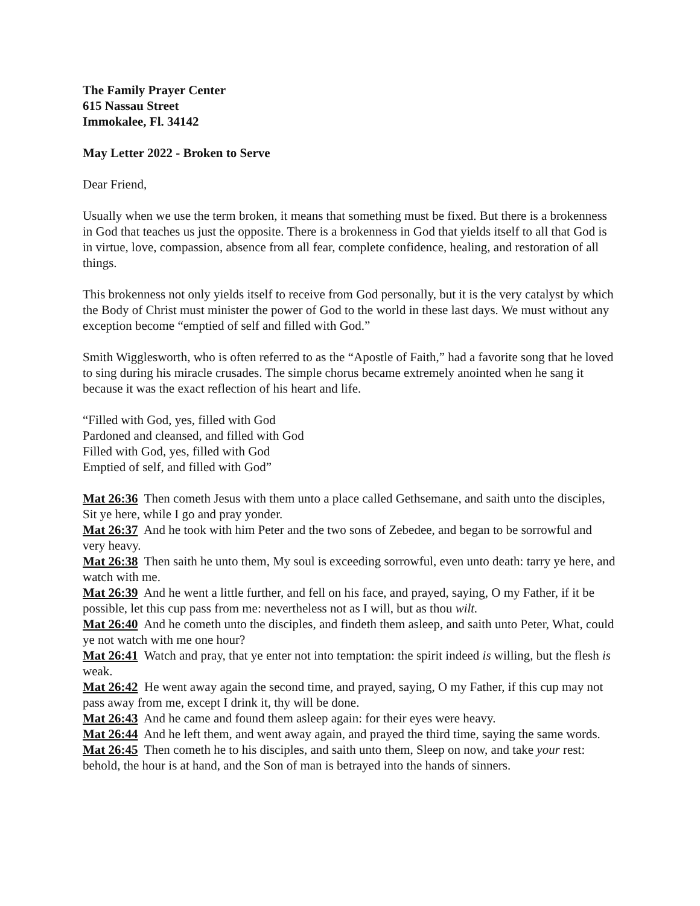The Family Prayer Center
615 Nassau Street
Immokalee, Fl. 34142
May Letter 2022 - Broken to Serve
Dear Friend,
Usually when we use the term broken, it means that something must be fixed. But there is a brokenness in God that teaches us just the opposite. There is a brokenness in God that yields itself to all that God is in virtue, love, compassion, absence from all fear, complete confidence, healing, and restoration of all things.
This brokenness not only yields itself to receive from God personally, but it is the very catalyst by which the Body of Christ must minister the power of God to the world in these last days. We must without any exception become “emptied of self and filled with God.”
Smith Wigglesworth, who is often referred to as the “Apostle of Faith,” had a favorite song that he loved to sing during his miracle crusades. The simple chorus became extremely anointed when he sang it because it was the exact reflection of his heart and life.
“Filled with God, yes, filled with God
Pardoned and cleansed, and filled with God
Filled with God, yes, filled with God
Emptied of self, and filled with God”
Mat 26:36 Then cometh Jesus with them unto a place called Gethsemane, and saith unto the disciples, Sit ye here, while I go and pray yonder.
Mat 26:37 And he took with him Peter and the two sons of Zebedee, and began to be sorrowful and very heavy.
Mat 26:38 Then saith he unto them, My soul is exceeding sorrowful, even unto death: tarry ye here, and watch with me.
Mat 26:39 And he went a little further, and fell on his face, and prayed, saying, O my Father, if it be possible, let this cup pass from me: nevertheless not as I will, but as thou wilt.
Mat 26:40 And he cometh unto the disciples, and findeth them asleep, and saith unto Peter, What, could ye not watch with me one hour?
Mat 26:41 Watch and pray, that ye enter not into temptation: the spirit indeed is willing, but the flesh is weak.
Mat 26:42 He went away again the second time, and prayed, saying, O my Father, if this cup may not pass away from me, except I drink it, thy will be done.
Mat 26:43 And he came and found them asleep again: for their eyes were heavy.
Mat 26:44 And he left them, and went away again, and prayed the third time, saying the same words.
Mat 26:45 Then cometh he to his disciples, and saith unto them, Sleep on now, and take your rest: behold, the hour is at hand, and the Son of man is betrayed into the hands of sinners.